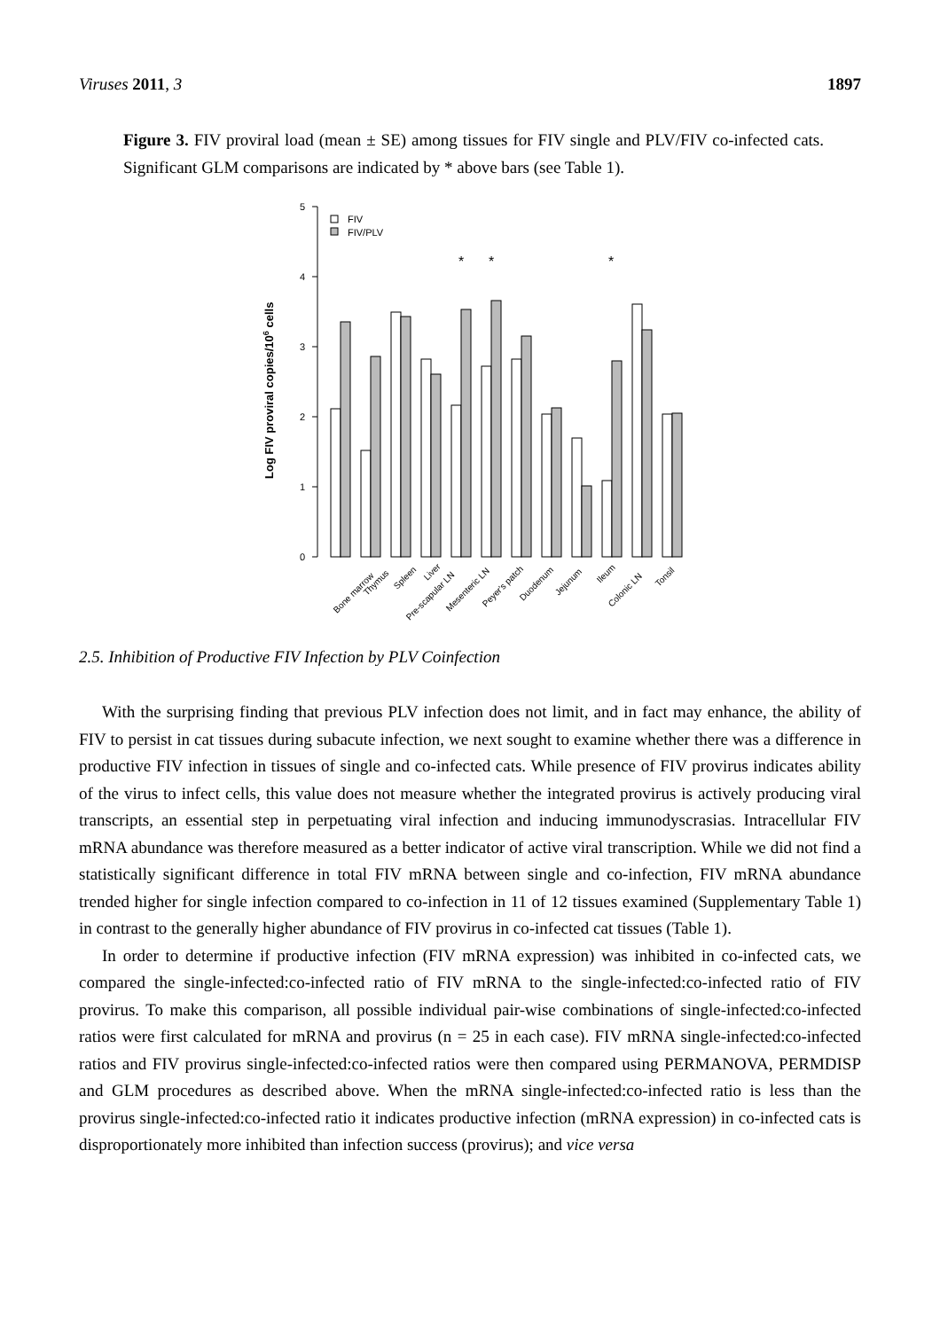Viruses 2011, 3 1897
Figure 3. FIV proviral load (mean ± SE) among tissues for FIV single and PLV/FIV co-infected cats. Significant GLM comparisons are indicated by * above bars (see Table 1).
5
4
3
2
1
0
Log FIV proviral copies/106 cells
FIV
FIV/PLV
*
*
*
Bone marrow
Thymus
Spleen
Liver
Pre-scapular LN
Mesenteric LN
Peyer's patch
Duodenum
Jejunum
Ileum
Colonic LN
Tonsil
2.5. Inhibition of Productive FIV Infection by PLV Coinfection
With the surprising finding that previous PLV infection does not limit, and in fact may enhance, the ability of FIV to persist in cat tissues during subacute infection, we next sought to examine whether there was a difference in productive FIV infection in tissues of single and co-infected cats. While presence of FIV provirus indicates ability of the virus to infect cells, this value does not measure whether the integrated provirus is actively producing viral transcripts, an essential step in perpetuating viral infection and inducing immunodyscrasias. Intracellular FIV mRNA abundance was therefore measured as a better indicator of active viral transcription. While we did not find a statistically significant difference in total FIV mRNA between single and co-infection, FIV mRNA abundance trended higher for single infection compared to co-infection in 11 of 12 tissues examined (Supplementary Table 1) in contrast to the generally higher abundance of FIV provirus in co-infected cat tissues (Table 1).
In order to determine if productive infection (FIV mRNA expression) was inhibited in co-infected cats, we compared the single-infected:co-infected ratio of FIV mRNA to the single-infected:co-infected ratio of FIV provirus. To make this comparison, all possible individual pair-wise combinations of single-infected:co-infected ratios were first calculated for mRNA and provirus (n = 25 in each case). FIV mRNA single-infected:co-infected ratios and FIV provirus single-infected:co-infected ratios were then compared using PERMANOVA, PERMDISP and GLM procedures as described above. When the mRNA single-infected:co-infected ratio is less than the provirus single-infected:co-infected ratio it indicates productive infection (mRNA expression) in co-infected cats is disproportionately more inhibited than infection success (provirus); and vice versa